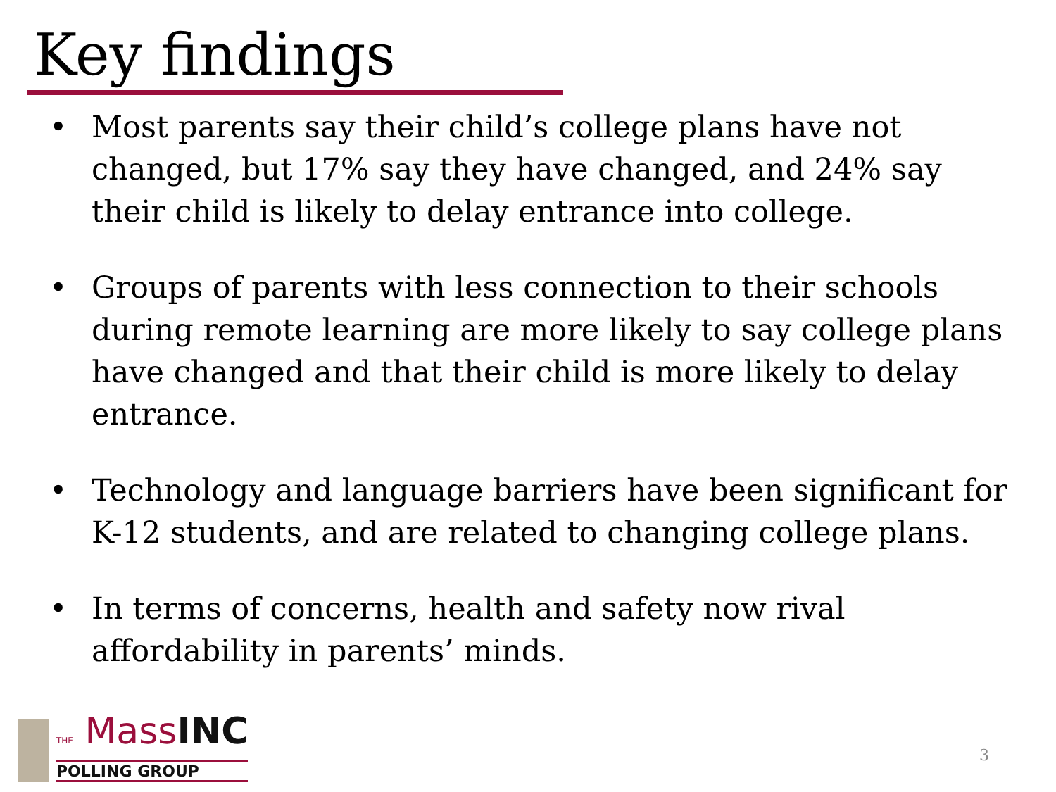Key findings
• Most parents say their child’s college plans have not changed, but 17% say they have changed, and 24% say their child is likely to delay entrance into college.
• Groups of parents with less connection to their schools during remote learning are more likely to say college plans have changed and that their child is more likely to delay entrance.
• Technology and language barriers have been significant for K-12 students, and are related to changing college plans.
• In terms of concerns, health and safety now rival affordability in parents’ minds.
THE MassINC
POLLING GROUP
3